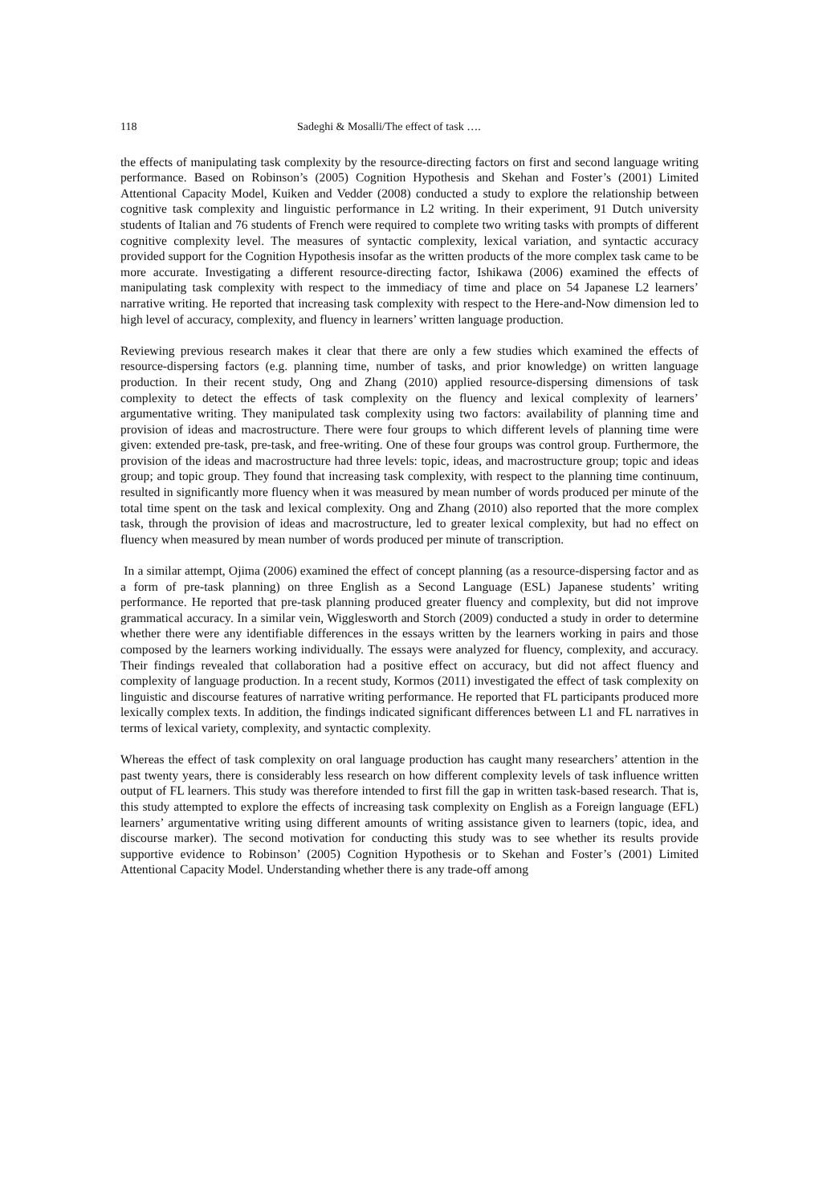118 Sadeghi & Mosalli/The effect of task ….
the effects of manipulating task complexity by the resource-directing factors on first and second language writing performance. Based on Robinson’s (2005) Cognition Hypothesis and Skehan and Foster’s (2001) Limited Attentional Capacity Model, Kuiken and Vedder (2008) conducted a study to explore the relationship between cognitive task complexity and linguistic performance in L2 writing. In their experiment, 91 Dutch university students of Italian and 76 students of French were required to complete two writing tasks with prompts of different cognitive complexity level. The measures of syntactic complexity, lexical variation, and syntactic accuracy provided support for the Cognition Hypothesis insofar as the written products of the more complex task came to be more accurate. Investigating a different resource-directing factor, Ishikawa (2006) examined the effects of manipulating task complexity with respect to the immediacy of time and place on 54 Japanese L2 learners’ narrative writing. He reported that increasing task complexity with respect to the Here-and-Now dimension led to high level of accuracy, complexity, and fluency in learners’ written language production.
Reviewing previous research makes it clear that there are only a few studies which examined the effects of resource-dispersing factors (e.g. planning time, number of tasks, and prior knowledge) on written language production. In their recent study, Ong and Zhang (2010) applied resource-dispersing dimensions of task complexity to detect the effects of task complexity on the fluency and lexical complexity of learners’ argumentative writing. They manipulated task complexity using two factors: availability of planning time and provision of ideas and macrostructure. There were four groups to which different levels of planning time were given: extended pre-task, pre-task, and free-writing. One of these four groups was control group. Furthermore, the provision of the ideas and macrostructure had three levels: topic, ideas, and macrostructure group; topic and ideas group; and topic group. They found that increasing task complexity, with respect to the planning time continuum, resulted in significantly more fluency when it was measured by mean number of words produced per minute of the total time spent on the task and lexical complexity. Ong and Zhang (2010) also reported that the more complex task, through the provision of ideas and macrostructure, led to greater lexical complexity, but had no effect on fluency when measured by mean number of words produced per minute of transcription.
In a similar attempt, Ojima (2006) examined the effect of concept planning (as a resource-dispersing factor and as a form of pre-task planning) on three English as a Second Language (ESL) Japanese students’ writing performance. He reported that pre-task planning produced greater fluency and complexity, but did not improve grammatical accuracy. In a similar vein, Wigglesworth and Storch (2009) conducted a study in order to determine whether there were any identifiable differences in the essays written by the learners working in pairs and those composed by the learners working individually. The essays were analyzed for fluency, complexity, and accuracy. Their findings revealed that collaboration had a positive effect on accuracy, but did not affect fluency and complexity of language production. In a recent study, Kormos (2011) investigated the effect of task complexity on linguistic and discourse features of narrative writing performance. He reported that FL participants produced more lexically complex texts. In addition, the findings indicated significant differences between L1 and FL narratives in terms of lexical variety, complexity, and syntactic complexity.
Whereas the effect of task complexity on oral language production has caught many researchers’ attention in the past twenty years, there is considerably less research on how different complexity levels of task influence written output of FL learners. This study was therefore intended to first fill the gap in written task-based research. That is, this study attempted to explore the effects of increasing task complexity on English as a Foreign language (EFL) learners’ argumentative writing using different amounts of writing assistance given to learners (topic, idea, and discourse marker). The second motivation for conducting this study was to see whether its results provide supportive evidence to Robinson’ (2005) Cognition Hypothesis or to Skehan and Foster’s (2001) Limited Attentional Capacity Model. Understanding whether there is any trade-off among